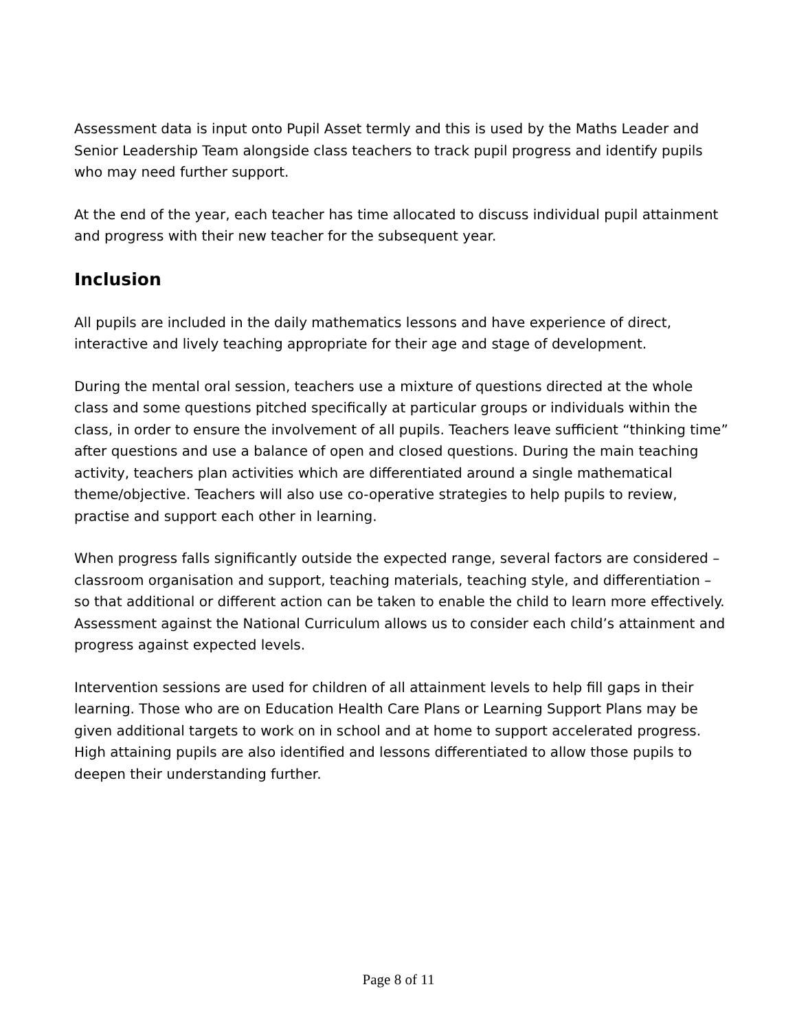Assessment data is input onto Pupil Asset termly and this is used by the Maths Leader and Senior Leadership Team alongside class teachers to track pupil progress and identify pupils who may need further support.
At the end of the year, each teacher has time allocated to discuss individual pupil attainment and progress with their new teacher for the subsequent year.
Inclusion
All pupils are included in the daily mathematics lessons and have experience of direct, interactive and lively teaching appropriate for their age and stage of development.
During the mental oral session, teachers use a mixture of questions directed at the whole class and some questions pitched specifically at particular groups or individuals within the class, in order to ensure the involvement of all pupils. Teachers leave sufficient “thinking time” after questions and use a balance of open and closed questions. During the main teaching activity, teachers plan activities which are differentiated around a single mathematical theme/objective. Teachers will also use co-operative strategies to help pupils to review, practise and support each other in learning.
When progress falls significantly outside the expected range, several factors are considered – classroom organisation and support, teaching materials, teaching style, and differentiation – so that additional or different action can be taken to enable the child to learn more effectively. Assessment against the National Curriculum allows us to consider each child’s attainment and progress against expected levels.
Intervention sessions are used for children of all attainment levels to help fill gaps in their learning. Those who are on Education Health Care Plans or Learning Support Plans may be given additional targets to work on in school and at home to support accelerated progress. High attaining pupils are also identified and lessons differentiated to allow those pupils to deepen their understanding further.
Page 8 of 11